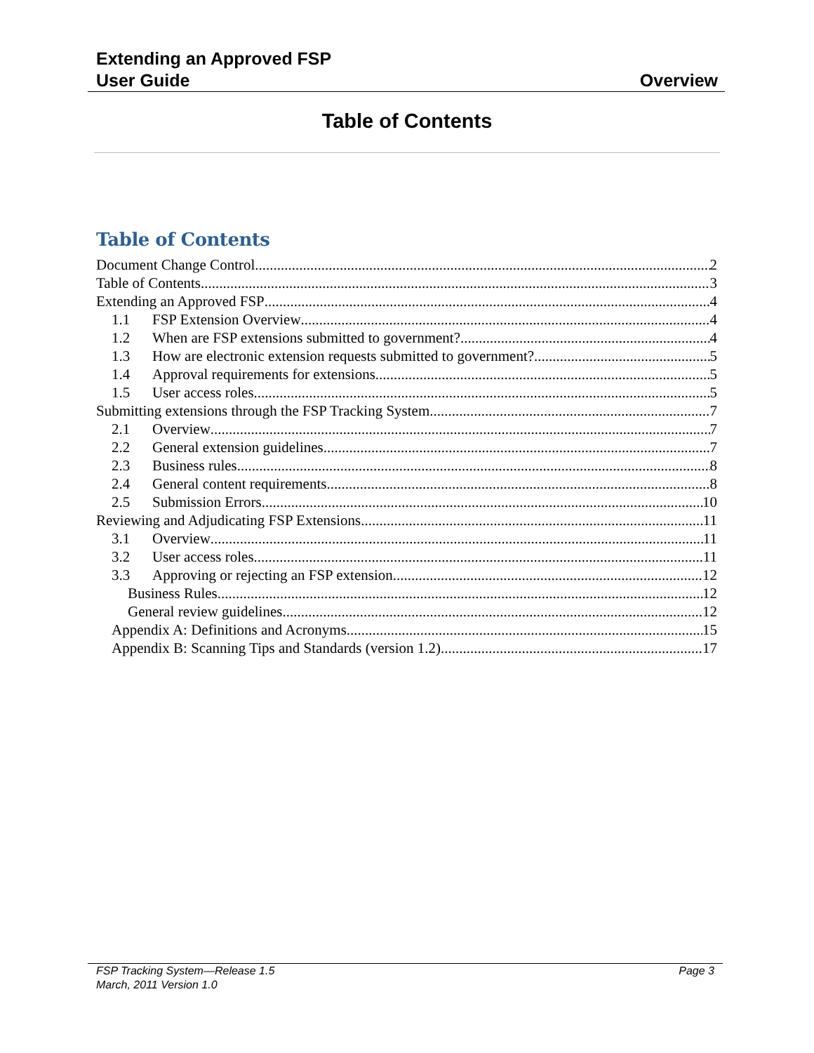Extending an Approved FSP
User Guide
Overview
Table of Contents
Table of Contents
Document Change Control 2
Table of Contents 3
Extending an Approved FSP 4
1.1 FSP Extension Overview 4
1.2 When are FSP extensions submitted to government? 4
1.3 How are electronic extension requests submitted to government? 5
1.4 Approval requirements for extensions 5
1.5 User access roles 5
Submitting extensions through the FSP Tracking System 7
2.1 Overview 7
2.2 General extension guidelines 7
2.3 Business rules 8
2.4 General content requirements 8
2.5 Submission Errors 10
Reviewing and Adjudicating FSP Extensions 11
3.1 Overview 11
3.2 User access roles 11
3.3 Approving or rejecting an FSP extension 12
Business Rules 12
General review guidelines 12
Appendix A: Definitions and Acronyms 15
Appendix B: Scanning Tips and Standards (version 1.2) 17
FSP Tracking System—Release 1.5
March, 2011 Version 1.0
Page 3